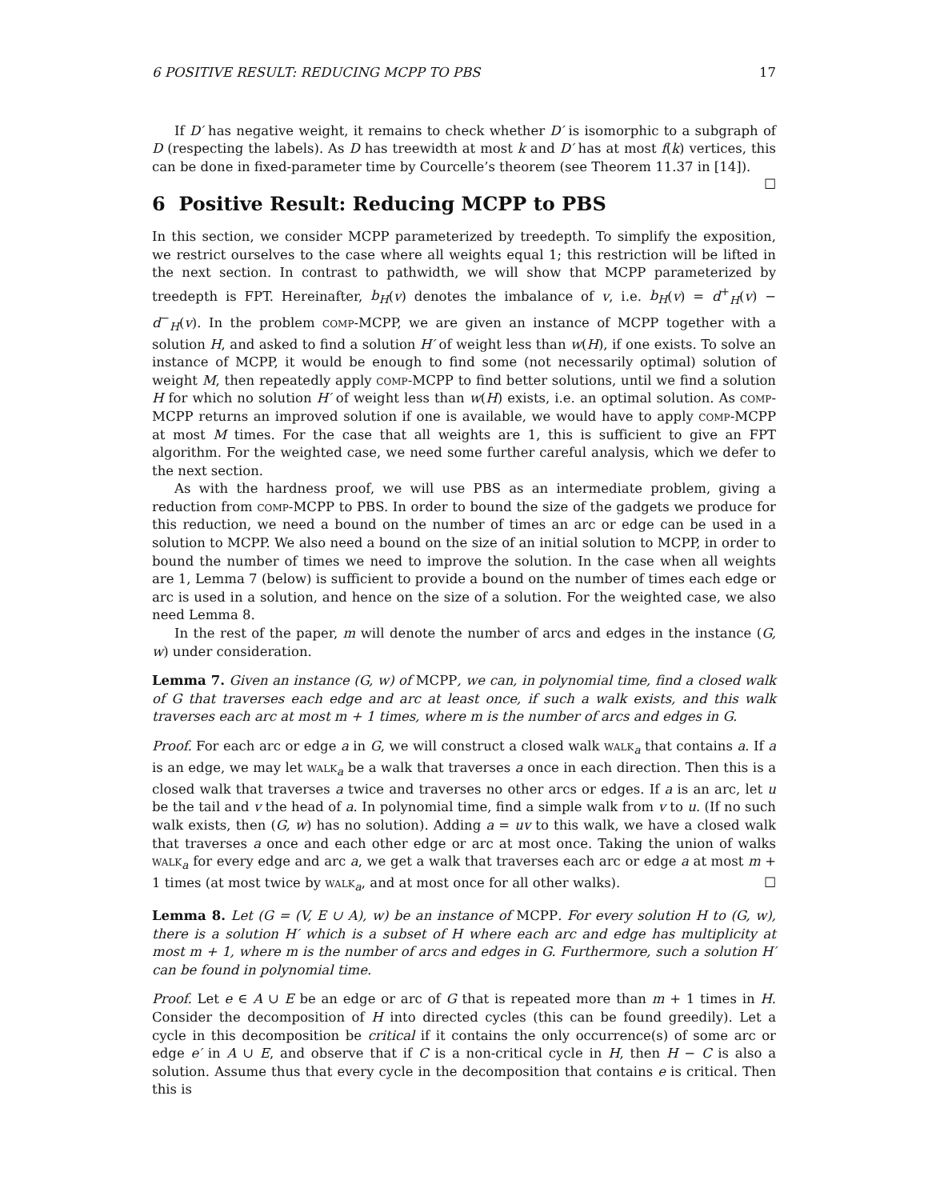6 POSITIVE RESULT: REDUCING MCPP TO PBS 17
If D′ has negative weight, it remains to check whether D′ is isomorphic to a subgraph of D (respecting the labels). As D has treewidth at most k and D′ has at most f(k) vertices, this can be done in fixed-parameter time by Courcelle’s theorem (see Theorem 11.37 in [14]). ☐
6 Positive Result: Reducing MCPP to PBS
In this section, we consider MCPP parameterized by treedepth. To simplify the exposition, we restrict ourselves to the case where all weights equal 1; this restriction will be lifted in the next section. In contrast to pathwidth, we will show that MCPP parameterized by treedepth is FPT. Hereinafter, b<sub>H</sub>(v) denotes the imbalance of v, i.e. b<sub>H</sub>(v) = d<sup>+</sup><sub>H</sub>(v) − d<sup>−</sup><sub>H</sub>(v). In the problem comp-MCPP, we are given an instance of MCPP together with a solution H, and asked to find a solution H′ of weight less than w(H), if one exists. To solve an instance of MCPP, it would be enough to find some (not necessarily optimal) solution of weight M, then repeatedly apply comp-MCPP to find better solutions, until we find a solution H for which no solution H′ of weight less than w(H) exists, i.e. an optimal solution. As comp-MCPP returns an improved solution if one is available, we would have to apply comp-MCPP at most M times. For the case that all weights are 1, this is sufficient to give an FPT algorithm. For the weighted case, we need some further careful analysis, which we defer to the next section.
As with the hardness proof, we will use PBS as an intermediate problem, giving a reduction from comp-MCPP to PBS. In order to bound the size of the gadgets we produce for this reduction, we need a bound on the number of times an arc or edge can be used in a solution to MCPP. We also need a bound on the size of an initial solution to MCPP, in order to bound the number of times we need to improve the solution. In the case when all weights are 1, Lemma 7 (below) is sufficient to provide a bound on the number of times each edge or arc is used in a solution, and hence on the size of a solution. For the weighted case, we also need Lemma 8.
In the rest of the paper, m will denote the number of arcs and edges in the instance (G, w) under consideration.
Lemma 7. Given an instance (G, w) of MCPP, we can, in polynomial time, find a closed walk of G that traverses each edge and arc at least once, if such a walk exists, and this walk traverses each arc at most m + 1 times, where m is the number of arcs and edges in G.
Proof. For each arc or edge a in G, we will construct a closed walk walk<sub>a</sub> that contains a. If a is an edge, we may let walk<sub>a</sub> be a walk that traverses a once in each direction. Then this is a closed walk that traverses a twice and traverses no other arcs or edges. If a is an arc, let u be the tail and v the head of a. In polynomial time, find a simple walk from v to u. (If no such walk exists, then (G, w) has no solution). Adding a = uv to this walk, we have a closed walk that traverses a once and each other edge or arc at most once. Taking the union of walks walk<sub>a</sub> for every edge and arc a, we get a walk that traverses each arc or edge a at most m + 1 times (at most twice by walk<sub>a</sub>, and at most once for all other walks). ☐
Lemma 8. Let (G = (V, E ∪ A), w) be an instance of MCPP. For every solution H to (G, w), there is a solution H′ which is a subset of H where each arc and edge has multiplicity at most m + 1, where m is the number of arcs and edges in G. Furthermore, such a solution H′ can be found in polynomial time.
Proof. Let e ∈ A ∪ E be an edge or arc of G that is repeated more than m + 1 times in H. Consider the decomposition of H into directed cycles (this can be found greedily). Let a cycle in this decomposition be critical if it contains the only occurrence(s) of some arc or edge e′ in A ∪ E, and observe that if C is a non-critical cycle in H, then H − C is also a solution. Assume thus that every cycle in the decomposition that contains e is critical. Then this is